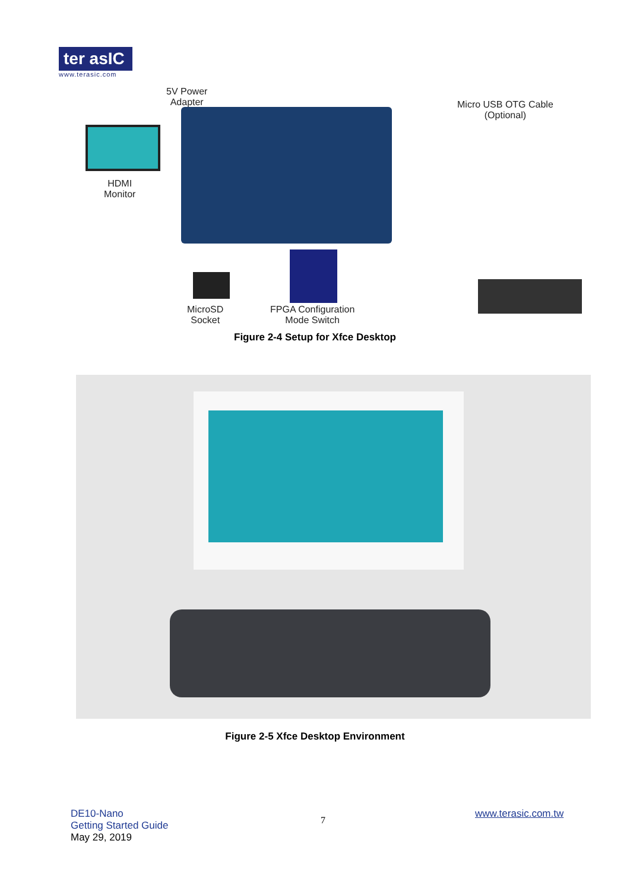ter asIC
www.terasic.com
5V Power
Adapter
Micro USB OTG Cable
(Optional)
HDMI
Monitor
MicroSD
Socket
FPGA Configuration
Mode Switch
Figure 2-4 Setup for Xfce Desktop
Figure 2-5 Xfce Desktop Environment
DE10-Nano
Getting Started Guide
May 29, 2019
7
www.terasic.com.tw